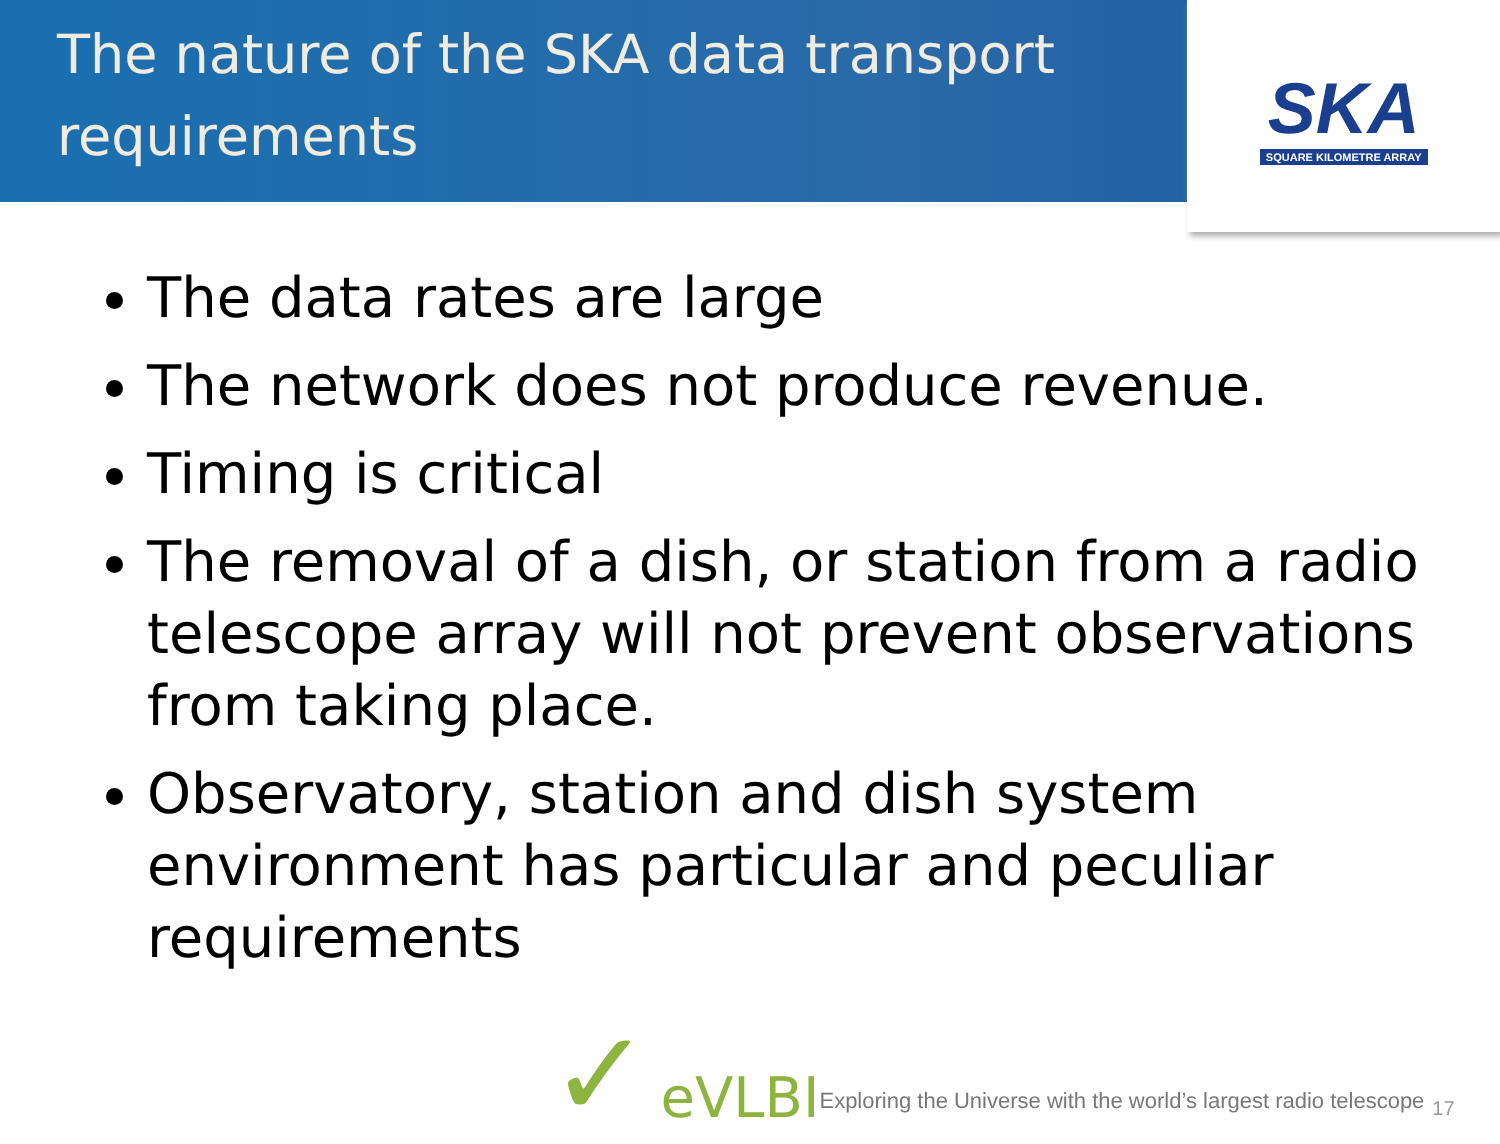The nature of the SKA data transport requirements
SKA
SQUARE KILOMETRE ARRAY
The data rates are large
The network does not produce revenue.
Timing is critical
The removal of a dish, or station from a radio telescope array will not prevent observations from taking place.
Observatory, station and dish system environment has particular and peculiar requirements
✓ eVLBI Exploring the Universe with the world’s largest radio telescope 17